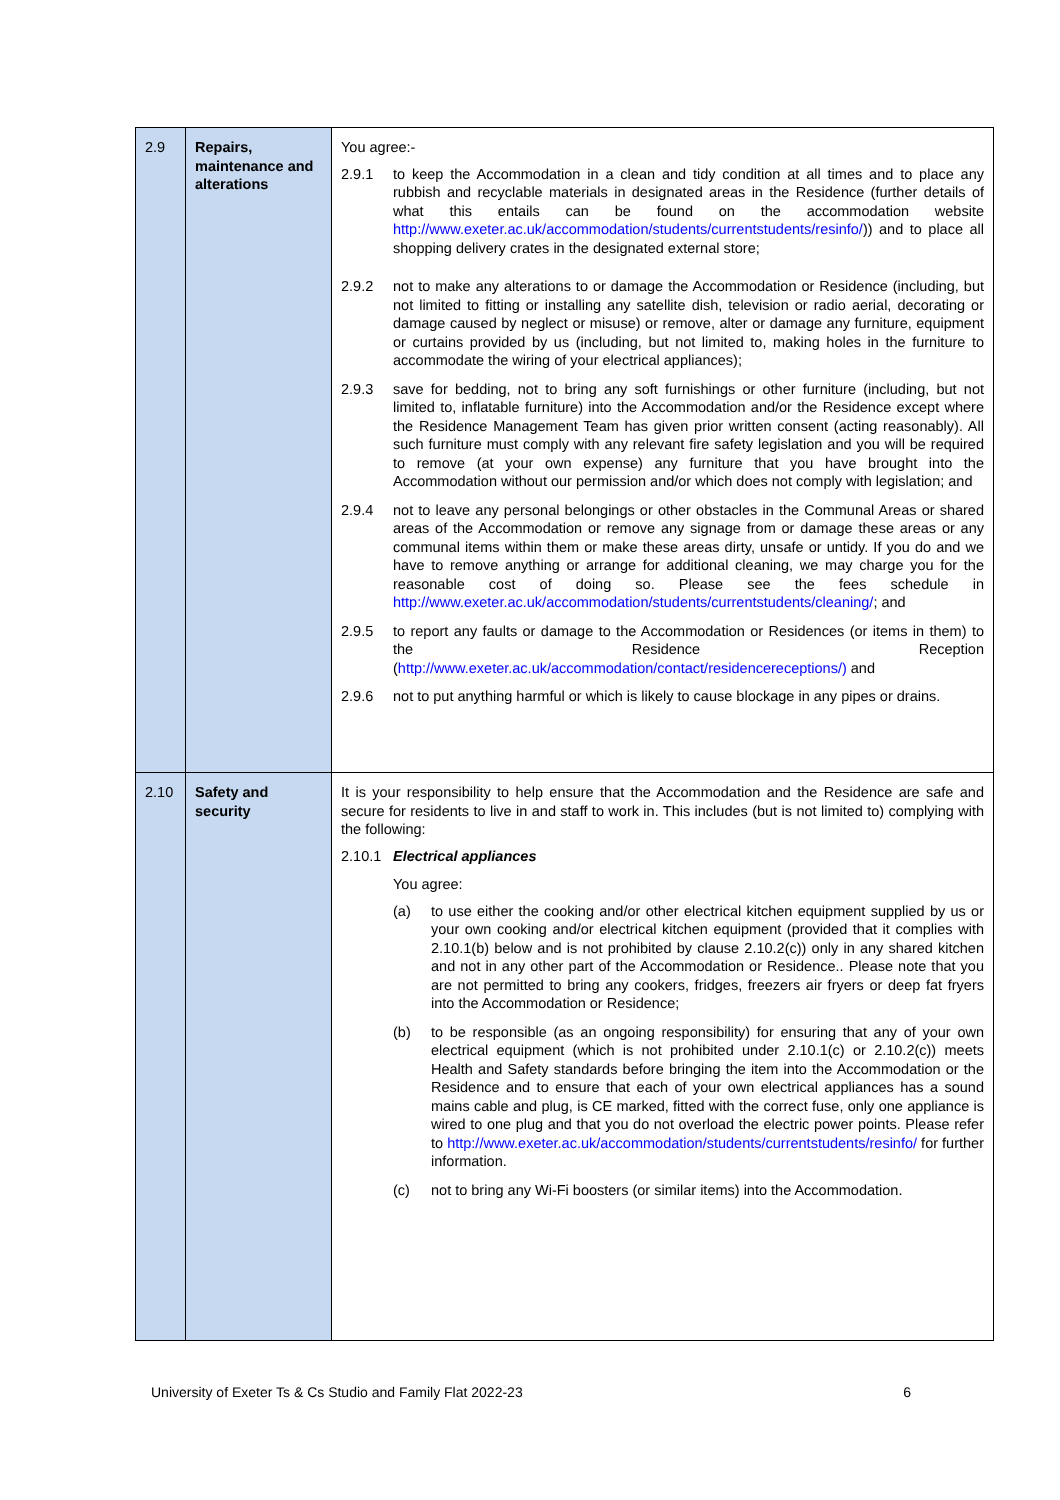| 2.9 | Repairs, maintenance and alterations | You agree:- 2.9.1 to keep the Accommodation in a clean and tidy condition at all times and to place any rubbish and recyclable materials in designated areas in the Residence (further details of what this entails can be found on the accommodation website http://www.exeter.ac.uk/accommodation/students/currentstudents/resinfo/ )) and to place all shopping delivery crates in the designated external store; 2.9.2 not to make any alterations to or damage the Accommodation or Residence (including, but not limited to fitting or installing any satellite dish, television or radio aerial, decorating or damage caused by neglect or misuse) or remove, alter or damage any furniture, equipment or curtains provided by us (including, but not limited to, making holes in the furniture to accommodate the wiring of your electrical appliances); 2.9.3 save for bedding, not to bring any soft furnishings or other furniture (including, but not limited to, inflatable furniture) into the Accommodation and/or the Residence except where the Residence Management Team has given prior written consent (acting reasonably). All such furniture must comply with any relevant fire safety legislation and you will be required to remove (at your own expense) any furniture that you have brought into the Accommodation without our permission and/or which does not comply with legislation; and 2.9.4 not to leave any personal belongings or other obstacles in the Communal Areas or shared areas of the Accommodation or remove any signage from or damage these areas or any communal items within them or make these areas dirty, unsafe or untidy. If you do and we have to remove anything or arrange for additional cleaning, we may charge you for the reasonable cost of doing so. Please see the fees schedule in http://www.exeter.ac.uk/accommodation/students/currentstudents/cleaning/ ; and 2.9.5 to report any faults or damage to the Accommodation or Residences (or items in them) to the Residence Reception ( http://www.exeter.ac.uk/accommodation/contact/residencereceptions/) and 2.9.6 not to put anything harmful or which is likely to cause blockage in any pipes or drains. |
| 2.10 | Safety and security | It is your responsibility to help ensure that the Accommodation and the Residence are safe and secure for residents to live in and staff to work in. This includes (but is not limited to) complying with the following: 2.10.1 Electrical appliances You agree: (a) to use either the cooking and/or other electrical kitchen equipment supplied by us or your own cooking and/or electrical kitchen equipment (provided that it complies with 2.10.1(b) below and is not prohibited by clause 2.10.2(c)) only in any shared kitchen and not in any other part of the Accommodation or Residence.. Please note that you are not permitted to bring any cookers, fridges, freezers air fryers or deep fat fryers into the Accommodation or Residence; (b) to be responsible (as an ongoing responsibility) for ensuring that any of your own electrical equipment (which is not prohibited under 2.10.1(c) or 2.10.2(c)) meets Health and Safety standards before bringing the item into the Accommodation or the Residence and to ensure that each of your own electrical appliances has a sound mains cable and plug, is CE marked, fitted with the correct fuse, only one appliance is wired to one plug and that you do not overload the electric power points. Please refer to http://www.exeter.ac.uk/accommodation/students/currentstudents/resinfo/ for further information. (c) not to bring any Wi-Fi boosters (or similar items) into the Accommodation. |
University of Exeter Ts & Cs Studio and Family Flat 2022-23 6